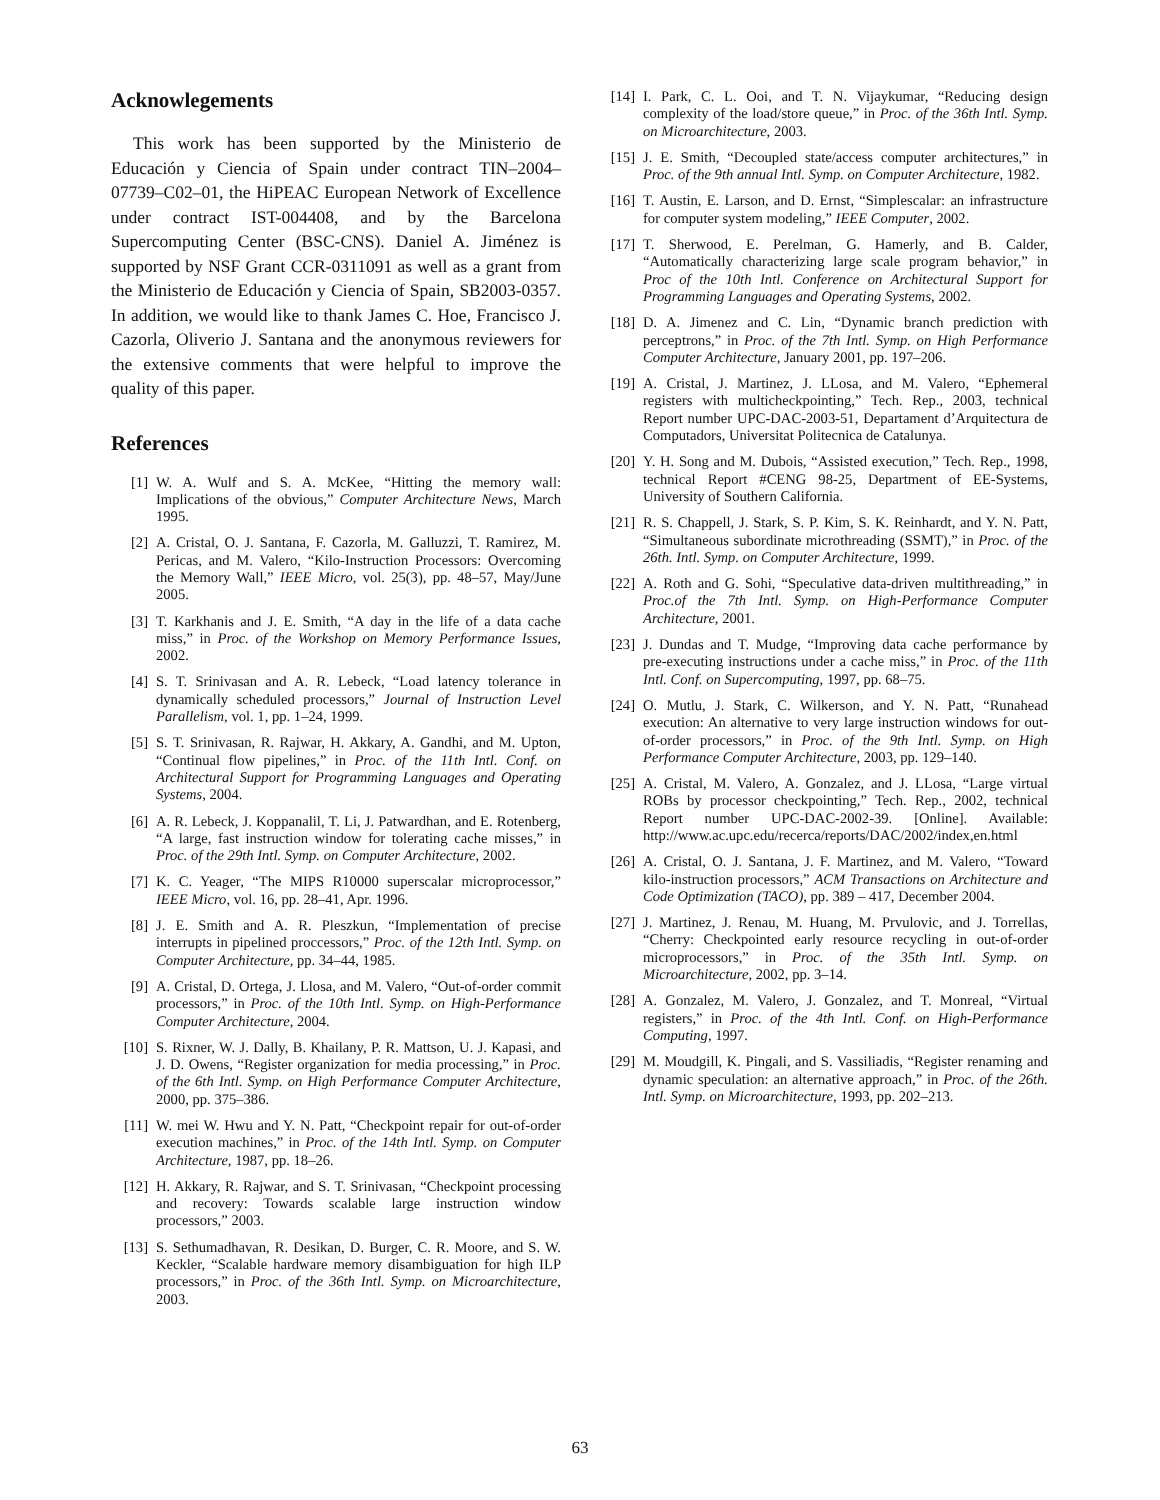Acknowlegements
This work has been supported by the Ministerio de Educación y Ciencia of Spain under contract TIN–2004–07739–C02–01, the HiPEAC European Network of Excellence under contract IST-004408, and by the Barcelona Supercomputing Center (BSC-CNS). Daniel A. Jiménez is supported by NSF Grant CCR-0311091 as well as a grant from the Ministerio de Educación y Ciencia of Spain, SB2003-0357. In addition, we would like to thank James C. Hoe, Francisco J. Cazorla, Oliverio J. Santana and the anonymous reviewers for the extensive comments that were helpful to improve the quality of this paper.
References
[1] W. A. Wulf and S. A. McKee, “Hitting the memory wall: Implications of the obvious,” Computer Architecture News, March 1995.
[2] A. Cristal, O. J. Santana, F. Cazorla, M. Galluzzi, T. Ramirez, M. Pericas, and M. Valero, “Kilo-Instruction Processors: Overcoming the Memory Wall,” IEEE Micro, vol. 25(3), pp. 48–57, May/June 2005.
[3] T. Karkhanis and J. E. Smith, “A day in the life of a data cache miss,” in Proc. of the Workshop on Memory Performance Issues, 2002.
[4] S. T. Srinivasan and A. R. Lebeck, “Load latency tolerance in dynamically scheduled processors,” Journal of Instruction Level Parallelism, vol. 1, pp. 1–24, 1999.
[5] S. T. Srinivasan, R. Rajwar, H. Akkary, A. Gandhi, and M. Upton, “Continual flow pipelines,” in Proc. of the 11th Intl. Conf. on Architectural Support for Programming Languages and Operating Systems, 2004.
[6] A. R. Lebeck, J. Koppanalil, T. Li, J. Patwardhan, and E. Rotenberg, “A large, fast instruction window for tolerating cache misses,” in Proc. of the 29th Intl. Symp. on Computer Architecture, 2002.
[7] K. C. Yeager, “The MIPS R10000 superscalar microprocessor,” IEEE Micro, vol. 16, pp. 28–41, Apr. 1996.
[8] J. E. Smith and A. R. Pleszkun, “Implementation of precise interrupts in pipelined proccessors,” Proc. of the 12th Intl. Symp. on Computer Architecture, pp. 34–44, 1985.
[9] A. Cristal, D. Ortega, J. Llosa, and M. Valero, “Out-of-order commit processors,” in Proc. of the 10th Intl. Symp. on High-Performance Computer Architecture, 2004.
[10] S. Rixner, W. J. Dally, B. Khailany, P. R. Mattson, U. J. Kapasi, and J. D. Owens, “Register organization for media processing,” in Proc. of the 6th Intl. Symp. on High Performance Computer Architecture, 2000, pp. 375–386.
[11] W. mei W. Hwu and Y. N. Patt, “Checkpoint repair for out-of-order execution machines,” in Proc. of the 14th Intl. Symp. on Computer Architecture, 1987, pp. 18–26.
[12] H. Akkary, R. Rajwar, and S. T. Srinivasan, “Checkpoint processing and recovery: Towards scalable large instruction window processors,” 2003.
[13] S. Sethumadhavan, R. Desikan, D. Burger, C. R. Moore, and S. W. Keckler, “Scalable hardware memory disambiguation for high ILP processors,” in Proc. of the 36th Intl. Symp. on Microarchitecture, 2003.
[14] I. Park, C. L. Ooi, and T. N. Vijaykumar, “Reducing design complexity of the load/store queue,” in Proc. of the 36th Intl. Symp. on Microarchitecture, 2003.
[15] J. E. Smith, “Decoupled state/access computer architectures,” in Proc. of the 9th annual Intl. Symp. on Computer Architecture, 1982.
[16] T. Austin, E. Larson, and D. Ernst, “Simplescalar: an infrastructure for computer system modeling,” IEEE Computer, 2002.
[17] T. Sherwood, E. Perelman, G. Hamerly, and B. Calder, “Automatically characterizing large scale program behavior,” in Proc of the 10th Intl. Conference on Architectural Support for Programming Languages and Operating Systems, 2002.
[18] D. A. Jimenez and C. Lin, “Dynamic branch prediction with perceptrons,” in Proc. of the 7th Intl. Symp. on High Performance Computer Architecture, January 2001, pp. 197–206.
[19] A. Cristal, J. Martinez, J. LLosa, and M. Valero, “Ephemeral registers with multicheckpointing,” Tech. Rep., 2003, technical Report number UPC-DAC-2003-51, Departament d’Arquitectura de Computadors, Universitat Politecnica de Catalunya.
[20] Y. H. Song and M. Dubois, “Assisted execution,” Tech. Rep., 1998, technical Report #CENG 98-25, Department of EE-Systems, University of Southern California.
[21] R. S. Chappell, J. Stark, S. P. Kim, S. K. Reinhardt, and Y. N. Patt, “Simultaneous subordinate microthreading (SSMT),” in Proc. of the 26th. Intl. Symp. on Computer Architecture, 1999.
[22] A. Roth and G. Sohi, “Speculative data-driven multithreading,” in Proc.of the 7th Intl. Symp. on High-Performance Computer Architecture, 2001.
[23] J. Dundas and T. Mudge, “Improving data cache performance by pre-executing instructions under a cache miss,” in Proc. of the 11th Intl. Conf. on Supercomputing, 1997, pp. 68–75.
[24] O. Mutlu, J. Stark, C. Wilkerson, and Y. N. Patt, “Runahead execution: An alternative to very large instruction windows for out-of-order processors,” in Proc. of the 9th Intl. Symp. on High Performance Computer Architecture, 2003, pp. 129–140.
[25] A. Cristal, M. Valero, A. Gonzalez, and J. LLosa, “Large virtual ROBs by processor checkpointing,” Tech. Rep., 2002, technical Report number UPC-DAC-2002-39. [Online]. Available: http://www.ac.upc.edu/recerca/reports/DAC/2002/index,en.html
[26] A. Cristal, O. J. Santana, J. F. Martinez, and M. Valero, “Toward kilo-instruction processors,” ACM Transactions on Architecture and Code Optimization (TACO), pp. 389 – 417, December 2004.
[27] J. Martinez, J. Renau, M. Huang, M. Prvulovic, and J. Torrellas, “Cherry: Checkpointed early resource recycling in out-of-order microprocessors,” in Proc. of the 35th Intl. Symp. on Microarchitecture, 2002, pp. 3–14.
[28] A. Gonzalez, M. Valero, J. Gonzalez, and T. Monreal, “Virtual registers,” in Proc. of the 4th Intl. Conf. on High-Performance Computing, 1997.
[29] M. Moudgill, K. Pingali, and S. Vassiliadis, “Register renaming and dynamic speculation: an alternative approach,” in Proc. of the 26th. Intl. Symp. on Microarchitecture, 1993, pp. 202–213.
63